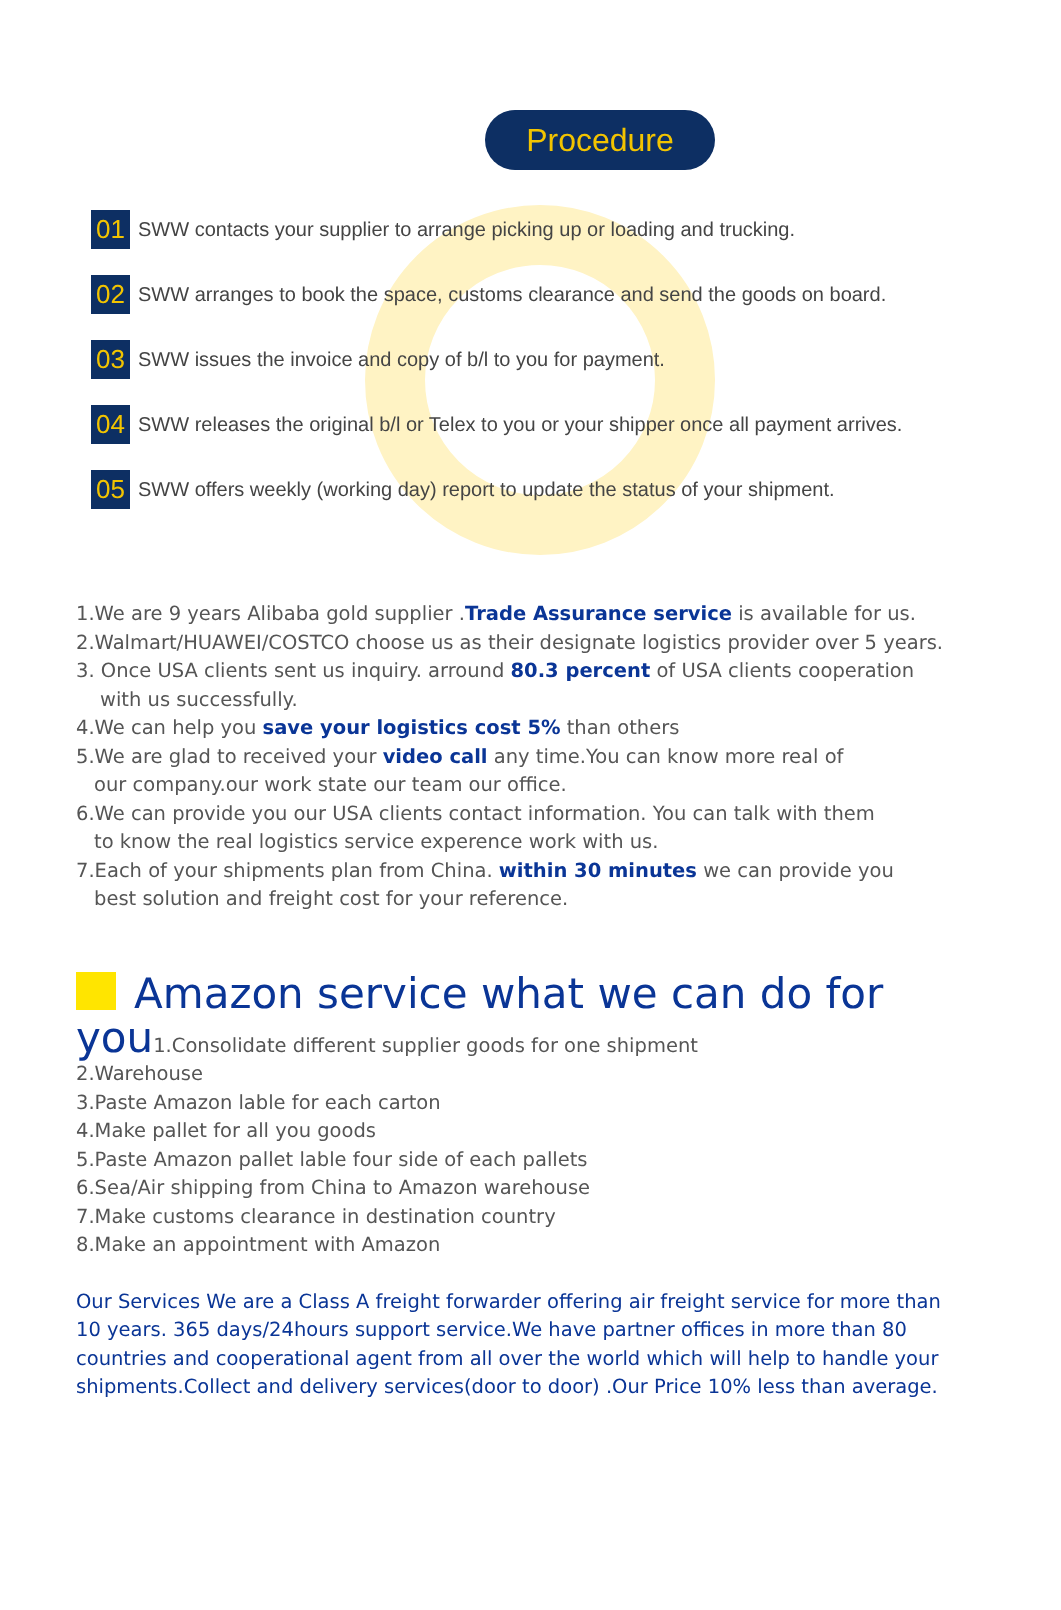Procedure
01 SWW contacts your supplier to arrange picking up or loading and trucking.
02 SWW arranges to book the space, customs clearance and send the goods on board.
03 SWW issues the invoice and copy of b/l to you for payment.
04 SWW releases the original b/l or Telex to you or your shipper once all payment arrives.
05 SWW offers weekly (working day) report to update the status of your shipment.
1.We are 9 years Alibaba gold supplier .Trade Assurance service is available for us.
2.Walmart/HUAWEI/COSTCO choose us as their designate logistics provider over 5 years.
3. Once USA clients sent us inquiry. arround 80.3 percent of USA clients cooperation
with us successfully.
4.We can help you save your logistics cost 5% than others
5.We are glad to received your video call any time.You can know more real of
our company.our work state our team our office.
6.We can provide you our USA clients contact information. You can talk with them
to know the real logistics service experence work with us.
7.Each of your shipments plan from China. within 30 minutes we can provide you
best solution and freight cost for your reference.
Amazon service what we can do for
you1.Consolidate different supplier goods for one shipment
2.Warehouse
3.Paste Amazon lable for each carton
4.Make pallet for all you goods
5.Paste Amazon pallet lable four side of each pallets
6.Sea/Air shipping from China to Amazon warehouse
7.Make customs clearance in destination country
8.Make an appointment with Amazon
Our Services We are a Class A freight forwarder offering air freight service for more than 10 years. 365 days/24hours support service.We have partner offices in more than 80 countries and cooperational agent from all over the world which will help to handle your shipments.Collect and delivery services(door to door) .Our Price 10% less than average.